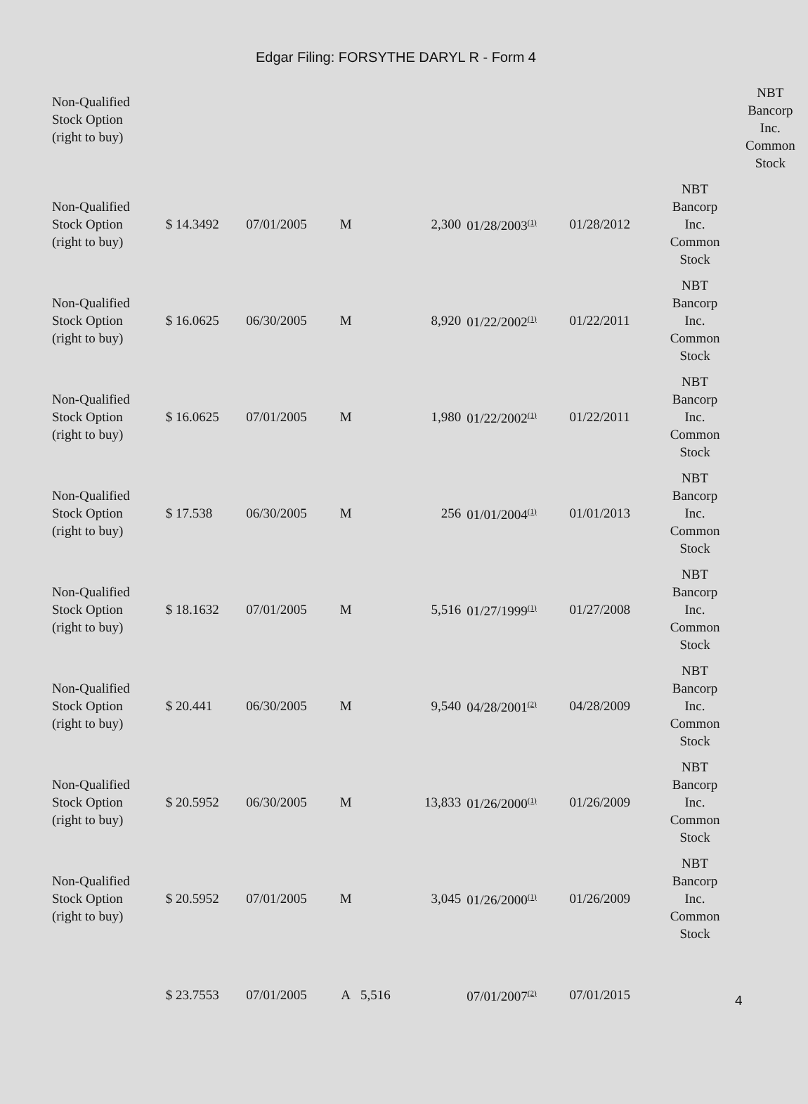Edgar Filing: FORSYTHE DARYL R - Form 4
| Non-Qualified Stock Option (right to buy) | | | | | | | | | NBT Bancorp Inc. Common Stock |
| Non-Qualified Stock Option (right to buy) | $ 14.3492 | 07/01/2005 | M | | 2,300 | 01/28/2003<sup>(1)</sup> | 01/28/2012 | NBT Bancorp Inc. Common Stock | |
| Non-Qualified Stock Option (right to buy) | $ 16.0625 | 06/30/2005 | M | | 8,920 | 01/22/2002<sup>(1)</sup> | 01/22/2011 | NBT Bancorp Inc. Common Stock | |
| Non-Qualified Stock Option (right to buy) | $ 16.0625 | 07/01/2005 | M | | 1,980 | 01/22/2002<sup>(1)</sup> | 01/22/2011 | NBT Bancorp Inc. Common Stock | |
| Non-Qualified Stock Option (right to buy) | $ 17.538 | 06/30/2005 | M | | 256 | 01/01/2004<sup>(1)</sup> | 01/01/2013 | NBT Bancorp Inc. Common Stock | |
| Non-Qualified Stock Option (right to buy) | $ 18.1632 | 07/01/2005 | M | | 5,516 | 01/27/1999<sup>(1)</sup> | 01/27/2008 | NBT Bancorp Inc. Common Stock | |
| Non-Qualified Stock Option (right to buy) | $ 20.441 | 06/30/2005 | M | | 9,540 | 04/28/2001<sup>(2)</sup> | 04/28/2009 | NBT Bancorp Inc. Common Stock | |
| Non-Qualified Stock Option (right to buy) | $ 20.5952 | 06/30/2005 | M | | 13,833 | 01/26/2000<sup>(1)</sup> | 01/26/2009 | NBT Bancorp Inc. Common Stock | |
| Non-Qualified Stock Option (right to buy) | $ 20.5952 | 07/01/2005 | M | | 3,045 | 01/26/2000<sup>(1)</sup> | 01/26/2009 | NBT Bancorp Inc. Common Stock | |
| | $ 23.7553 | 07/01/2005 | A | 5,516 | | 07/01/2007<sup>(2)</sup> | 07/01/2015 | | |
4